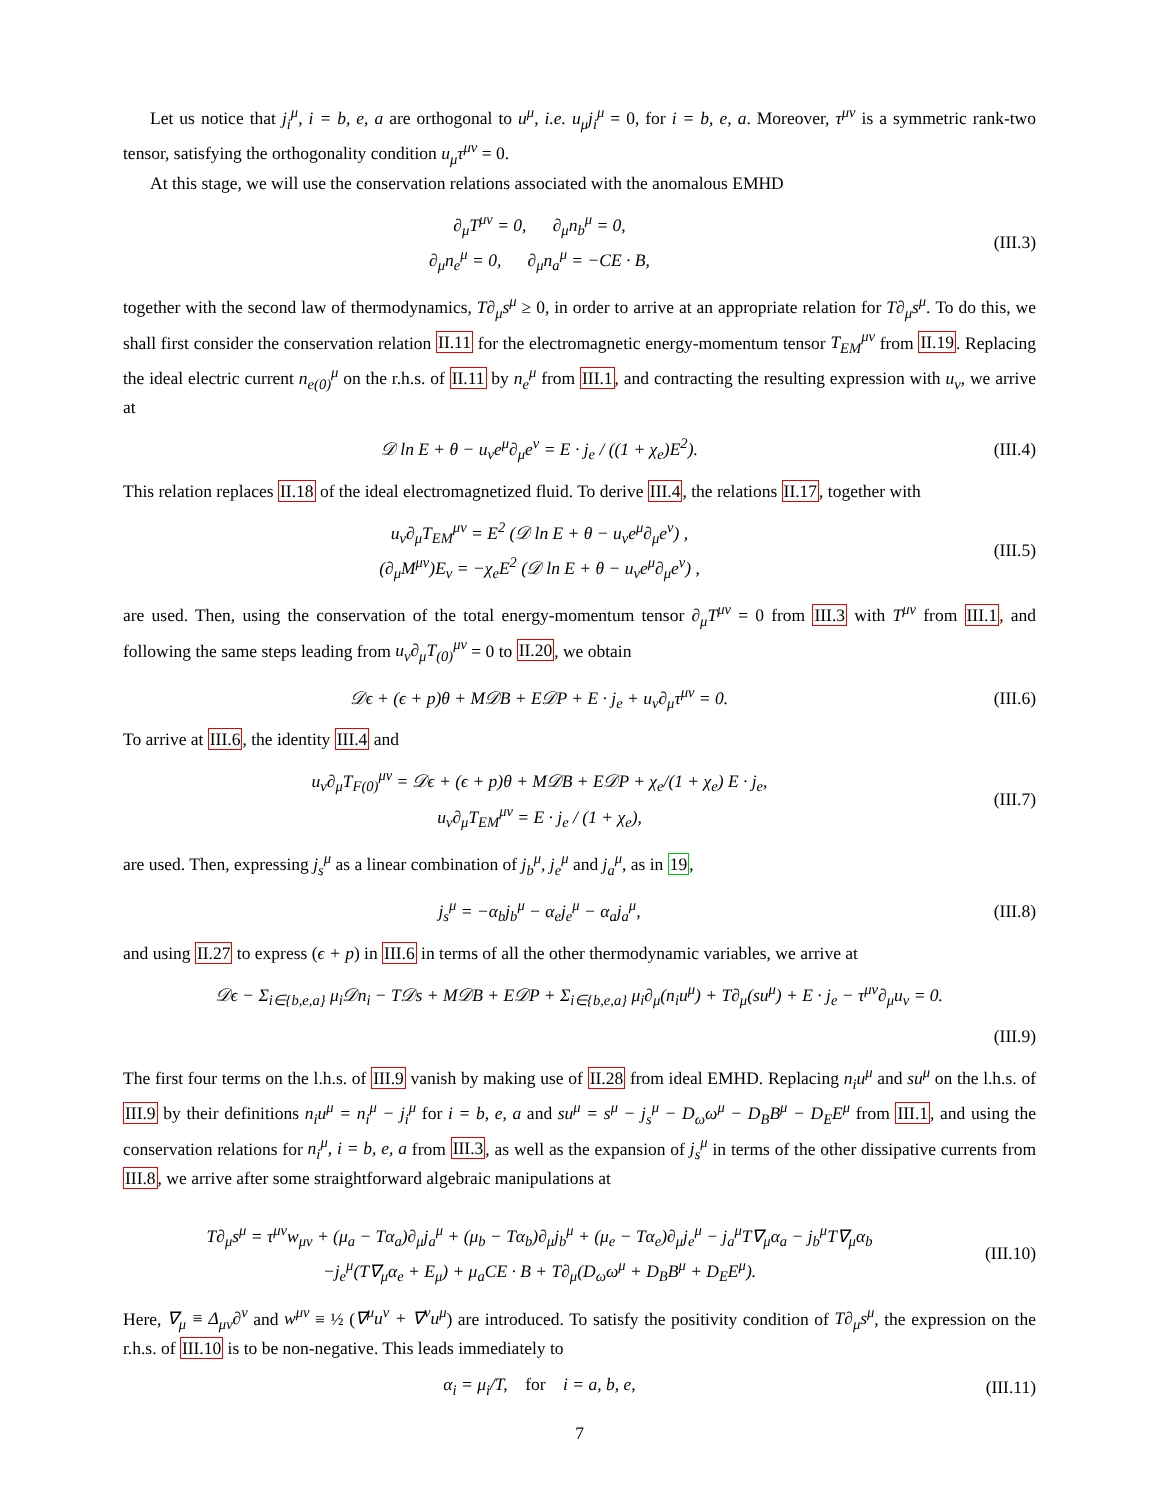Let us notice that j<sub>i</sub><sup>μ</sup>, i = b, e, a are orthogonal to u<sup>μ</sup>, i.e. u<sub>μ</sub>j<sub>i</sub><sup>μ</sup> = 0, for i = b, e, a. Moreover, τ<sup>μν</sup> is a symmetric rank-two tensor, satisfying the orthogonality condition u<sub>μ</sub>τ<sup>μν</sup> = 0.
At this stage, we will use the conservation relations associated with the anomalous EMHD
∂<sub>μ</sub>T<sup>μν</sup> = 0, ∂<sub>μ</sub>n<sub>b</sub><sup>μ</sup> = 0,
∂<sub>μ</sub>n<sub>e</sub><sup>μ</sup> = 0, ∂<sub>μ</sub>n<sub>a</sub><sup>μ</sup> = −CE · B,
(III.3)
together with the second law of thermodynamics, T∂<sub>μ</sub>s<sup>μ</sup> ≥ 0, in order to arrive at an appropriate relation for T∂<sub>μ</sub>s<sup>μ</sup>. To do this, we shall first consider the conservation relation II.11 for the electromagnetic energy-momentum tensor T<sub>EM</sub><sup>μν</sup> from II.19. Replacing the ideal electric current n<sub>e(0)</sub><sup>μ</sup> on the r.h.s. of II.11 by n<sub>e</sub><sup>μ</sup> from III.1, and contracting the resulting expression with u<sub>ν</sub>, we arrive at
𝒟 ln E + θ − u<sub>ν</sub>e<sup>μ</sup>∂<sub>μ</sub>e<sup>ν</sup> = E · j<sub>e</sub> / ((1 + χ<sub>e</sub>)E<sup>2</sup>).
(III.4)
This relation replaces II.18 of the ideal electromagnetized fluid. To derive III.4, the relations II.17, together with
u<sub>ν</sub>∂<sub>μ</sub>T<sub>EM</sub><sup>μν</sup> = E<sup>2</sup> (𝒟 ln E + θ − u<sub>ν</sub>e<sup>μ</sup>∂<sub>μ</sub>e<sup>ν</sup>) ,
(∂<sub>μ</sub>M<sup>μν</sup>)E<sub>ν</sub> = −χ<sub>e</sub>E<sup>2</sup> (𝒟 ln E + θ − u<sub>ν</sub>e<sup>μ</sup>∂<sub>μ</sub>e<sup>ν</sup>) ,
(III.5)
are used. Then, using the conservation of the total energy-momentum tensor ∂<sub>μ</sub>T<sup>μν</sup> = 0 from III.3 with T<sup>μν</sup> from III.1, and following the same steps leading from u<sub>ν</sub>∂<sub>μ</sub>T<sub>(0)</sub><sup>μν</sup> = 0 to II.20, we obtain
𝒟ϵ + (ϵ + p)θ + M𝒟B + E𝒟P + E · j<sub>e</sub> + u<sub>ν</sub>∂<sub>μ</sub>τ<sup>μν</sup> = 0.
(III.6)
To arrive at III.6, the identity III.4 and
u<sub>ν</sub>∂<sub>μ</sub>T<sub>F(0)</sub><sup>μν</sup> = 𝒟ϵ + (ϵ + p)θ + M𝒟B + E𝒟P + χ<sub>e</sub>/(1 + χ<sub>e</sub>) E · j<sub>e</sub>,
u<sub>ν</sub>∂<sub>μ</sub>T<sub>EM</sub><sup>μν</sup> = E · j<sub>e</sub> / (1 + χ<sub>e</sub>),
(III.7)
are used. Then, expressing j<sub>s</sub><sup>μ</sup> as a linear combination of j<sub>b</sub><sup>μ</sup>, j<sub>e</sub><sup>μ</sup> and j<sub>a</sub><sup>μ</sup>, as in 19,
j<sub>s</sub><sup>μ</sup> = −α<sub>b</sub>j<sub>b</sub><sup>μ</sup> − α<sub>e</sub>j<sub>e</sub><sup>μ</sup> − α<sub>a</sub>j<sub>a</sub><sup>μ</sup>, (III.8)
and using II.27 to express (ϵ + p) in III.6 in terms of all the other thermodynamic variables, we arrive at
𝒟ϵ − Σ<sub>i∈{b,e,a}</sub> μ<sub>i</sub>𝒟n<sub>i</sub> − T𝒟s + M𝒟B + E𝒟P + Σ<sub>i∈{b,e,a}</sub> μ<sub>i</sub>∂<sub>μ</sub>(n<sub>i</sub>u<sup>μ</sup>) + T∂<sub>μ</sub>(su<sup>μ</sup>) + E · j<sub>e</sub> − τ<sup>μν</sup>∂<sub>μ</sub>u<sub>ν</sub> = 0.
(III.9)
The first four terms on the l.h.s. of III.9 vanish by making use of II.28 from ideal EMHD. Replacing n<sub>i</sub>u<sup>μ</sup> and su<sup>μ</sup> on the l.h.s. of III.9 by their definitions n<sub>i</sub>u<sup>μ</sup> = n<sub>i</sub><sup>μ</sup> − j<sub>i</sub><sup>μ</sup> for i = b, e, a and su<sup>μ</sup> = s<sup>μ</sup> − j<sub>s</sub><sup>μ</sup> − D<sub>ω</sub>ω<sup>μ</sup> − D<sub>B</sub>B<sup>μ</sup> − D<sub>E</sub>E<sup>μ</sup> from III.1, and using the conservation relations for n<sub>i</sub><sup>μ</sup>, i = b, e, a from III.3, as well as the expansion of j<sub>s</sub><sup>μ</sup> in terms of the other dissipative currents from III.8, we arrive after some straightforward algebraic manipulations at
T∂<sub>μ</sub>s<sup>μ</sup> = τ<sup>μν</sup>w<sub>μν</sub> + (μ<sub>a</sub> − Tα<sub>a</sub>)∂<sub>μ</sub>j<sub>a</sub><sup>μ</sup> + (μ<sub>b</sub> − Tα<sub>b</sub>)∂<sub>μ</sub>j<sub>b</sub><sup>μ</sup> + (μ<sub>e</sub> − Tα<sub>e</sub>)∂<sub>μ</sub>j<sub>e</sub><sup>μ</sup> − j<sub>a</sub><sup>μ</sup>T∇<sub>μ</sub>α<sub>a</sub> − j<sub>b</sub><sup>μ</sup>T∇<sub>μ</sub>α<sub>b</sub>
−j<sub>e</sub><sup>μ</sup>(T∇<sub>μ</sub>α<sub>e</sub> + E<sub>μ</sub>) + μ<sub>a</sub>CE · B + T∂<sub>μ</sub>(D<sub>ω</sub>ω<sup>μ</sup> + D<sub>B</sub>B<sup>μ</sup> + D<sub>E</sub>E<sup>μ</sup>).
(III.10)
Here, ∇<sub>μ</sub> ≡ Δ<sub>μν</sub>∂<sup>ν</sup> and w<sup>μν</sup> ≡ ½ (∇<sup>μ</sup>u<sup>ν</sup> + ∇<sup>ν</sup>u<sup>μ</sup>) are introduced. To satisfy the positivity condition of T∂<sub>μ</sub>s<sup>μ</sup>, the expression on the r.h.s. of III.10 is to be non-negative. This leads immediately to
α<sub>i</sub> = μ<sub>i</sub>/T, for i = a, b, e,
(III.11)
7